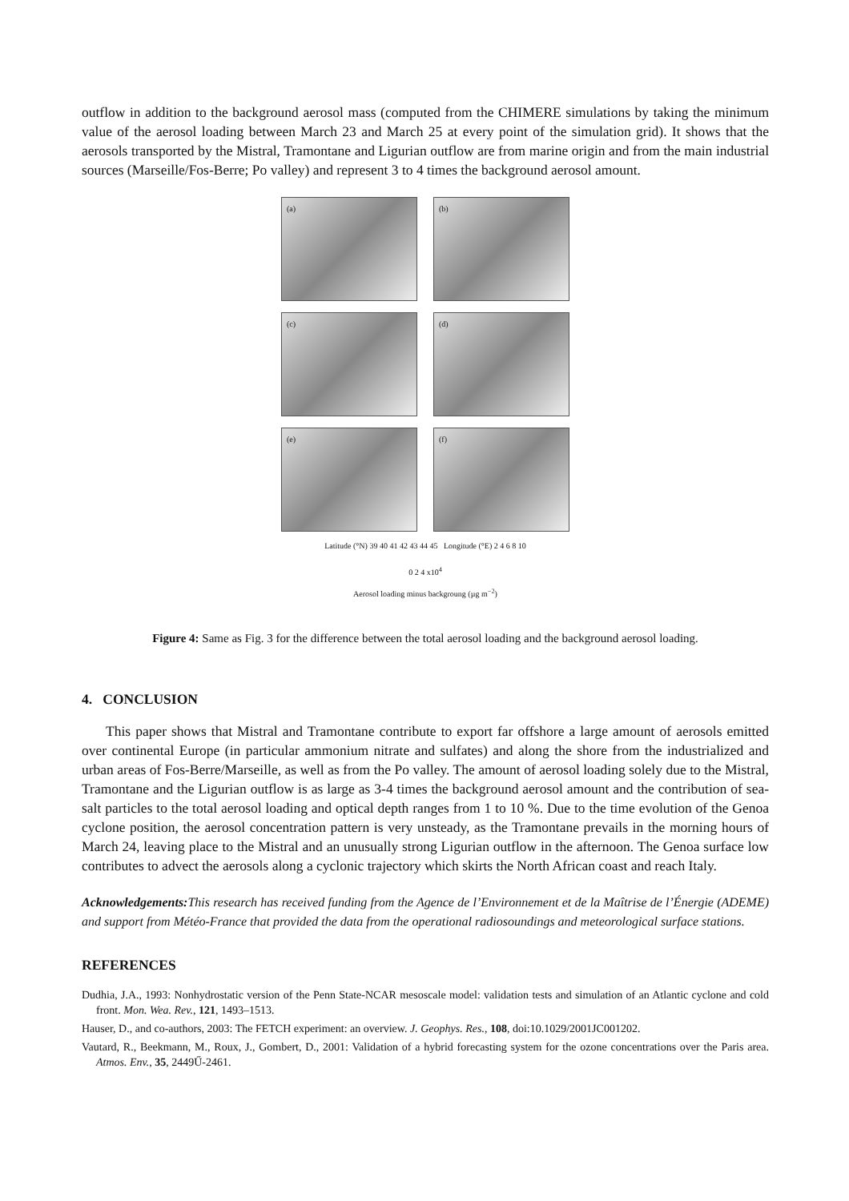outflow in addition to the background aerosol mass (computed from the CHIMERE simulations by taking the minimum value of the aerosol loading between March 23 and March 25 at every point of the simulation grid). It shows that the aerosols transported by the Mistral, Tramontane and Ligurian outflow are from marine origin and from the main industrial sources (Marseille/Fos-Berre; Po valley) and represent 3 to 4 times the background aerosol amount.
(a)
(b)
(c)
(d)
(e)
(f)
Latitude (°N) 39 40 41 42 43 44 45 Longitude (°E) 2 4 6 8 10
0 2 4 x10<sup>4</sup>
Aerosol loading minus backgroung (µg m<sup>−2</sup>)
Figure 4: Same as Fig. 3 for the difference between the total aerosol loading and the background aerosol loading.
4. CONCLUSION
This paper shows that Mistral and Tramontane contribute to export far offshore a large amount of aerosols emitted over continental Europe (in particular ammonium nitrate and sulfates) and along the shore from the industrialized and urban areas of Fos-Berre/Marseille, as well as from the Po valley. The amount of aerosol loading solely due to the Mistral, Tramontane and the Ligurian outflow is as large as 3-4 times the background aerosol amount and the contribution of sea-salt particles to the total aerosol loading and optical depth ranges from 1 to 10 %. Due to the time evolution of the Genoa cyclone position, the aerosol concentration pattern is very unsteady, as the Tramontane prevails in the morning hours of March 24, leaving place to the Mistral and an unusually strong Ligurian outflow in the afternoon. The Genoa surface low contributes to advect the aerosols along a cyclonic trajectory which skirts the North African coast and reach Italy.
Acknowledgements: This research has received funding from the Agence de l’Environnement et de la Maîtrise de l’Énergie (ADEME) and support from Météo-France that provided the data from the operational radiosoundings and meteorological surface stations.
REFERENCES
Dudhia, J.A., 1993: Nonhydrostatic version of the Penn State-NCAR mesoscale model: validation tests and simulation of an Atlantic cyclone and cold front. Mon. Wea. Rev., 121, 1493–1513.
Hauser, D., and co-authors, 2003: The FETCH experiment: an overview. J. Geophys. Res., 108, doi:10.1029/2001JC001202.
Vautard, R., Beekmann, M., Roux, J., Gombert, D., 2001: Validation of a hybrid forecasting system for the ozone concentrations over the Paris area. Atmos. Env., 35, 2449Ű-2461.